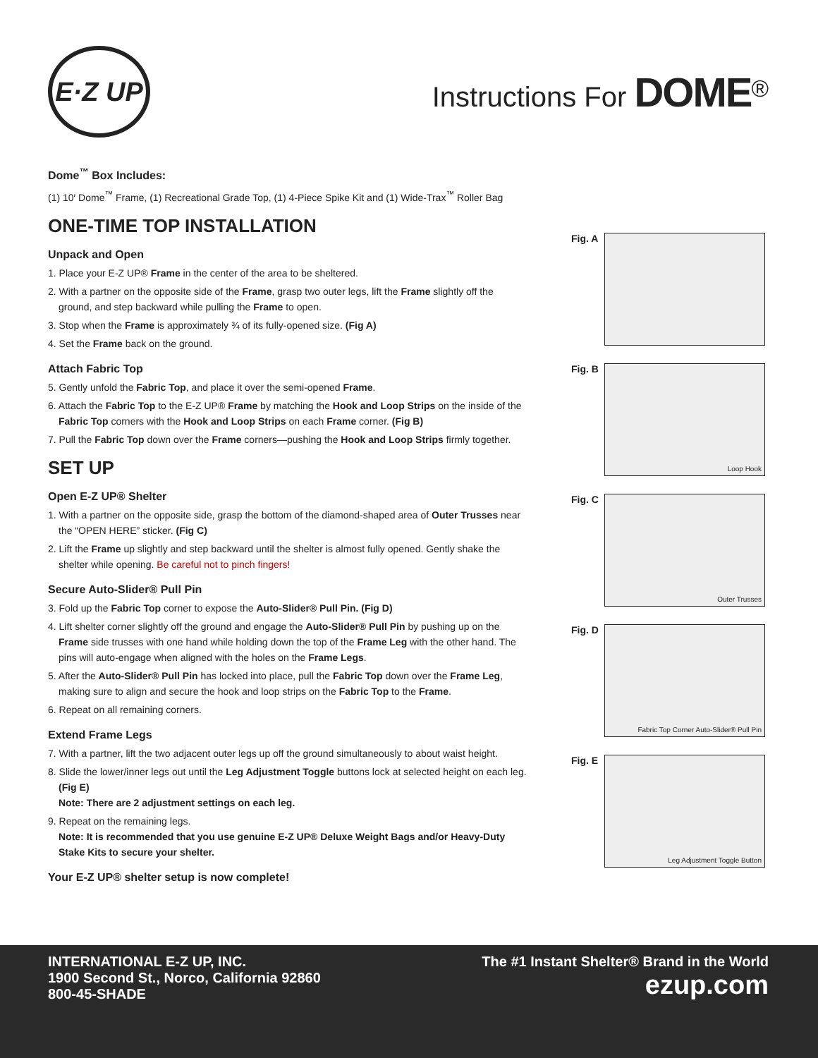E·Z UP
Instructions For DOME<sup>®</sup>
Dome<sup>™</sup> Box Includes:
(1) 10′ Dome<sup>™</sup> Frame, (1) Recreational Grade Top, (1) 4-Piece Spike Kit and (1) Wide-Trax<sup>™</sup> Roller Bag
ONE-TIME TOP INSTALLATION
Unpack and Open
1. Place your E-Z UP® Frame in the center of the area to be sheltered.
2. With a partner on the opposite side of the Frame, grasp two outer legs, lift the Frame slightly off the ground, and step backward while pulling the Frame to open.
3. Stop when the Frame is approximately ¾ of its fully-opened size. (Fig A)
4. Set the Frame back on the ground.
Attach Fabric Top
5. Gently unfold the Fabric Top, and place it over the semi-opened Frame.
6. Attach the Fabric Top to the E-Z UP® Frame by matching the Hook and Loop Strips on the inside of the Fabric Top corners with the Hook and Loop Strips on each Frame corner. (Fig B)
7. Pull the Fabric Top down over the Frame corners—pushing the Hook and Loop Strips firmly together.
SET UP
Open E-Z UP® Shelter
1. With a partner on the opposite side, grasp the bottom of the diamond-shaped area of Outer Trusses near the “OPEN HERE” sticker. (Fig C)
2. Lift the Frame up slightly and step backward until the shelter is almost fully opened. Gently shake the shelter while opening. Be careful not to pinch fingers!
Secure Auto-Slider® Pull Pin
3. Fold up the Fabric Top corner to expose the Auto-Slider® Pull Pin. (Fig D)
4. Lift shelter corner slightly off the ground and engage the Auto-Slider® Pull Pin by pushing up on the Frame side trusses with one hand while holding down the top of the Frame Leg with the other hand. The pins will auto-engage when aligned with the holes on the Frame Legs.
5. After the Auto-Slider® Pull Pin has locked into place, pull the Fabric Top down over the Frame Leg, making sure to align and secure the hook and loop strips on the Fabric Top to the Frame.
6. Repeat on all remaining corners.
Extend Frame Legs
7. With a partner, lift the two adjacent outer legs up off the ground simultaneously to about waist height.
8. Slide the lower/inner legs out until the Leg Adjustment Toggle buttons lock at selected height on each leg. (Fig E)
Note: There are 2 adjustment settings on each leg.
9. Repeat on the remaining legs.
Note: It is recommended that you use genuine E-Z UP® Deluxe Weight Bags and/or Heavy-Duty Stake Kits to secure your shelter.
Your E-Z UP® shelter setup is now complete!
Fig. A
Fig. B
Loop Hook
Fig. C
Outer Trusses
Fig. D
Fabric Top Corner Auto-Slider® Pull Pin
Fig. E
Leg Adjustment Toggle Button
INTERNATIONAL E-Z UP, INC.
1900 Second St., Norco, California 92860
800-45-SHADE
The #1 Instant Shelter® Brand in the World
ezup.com